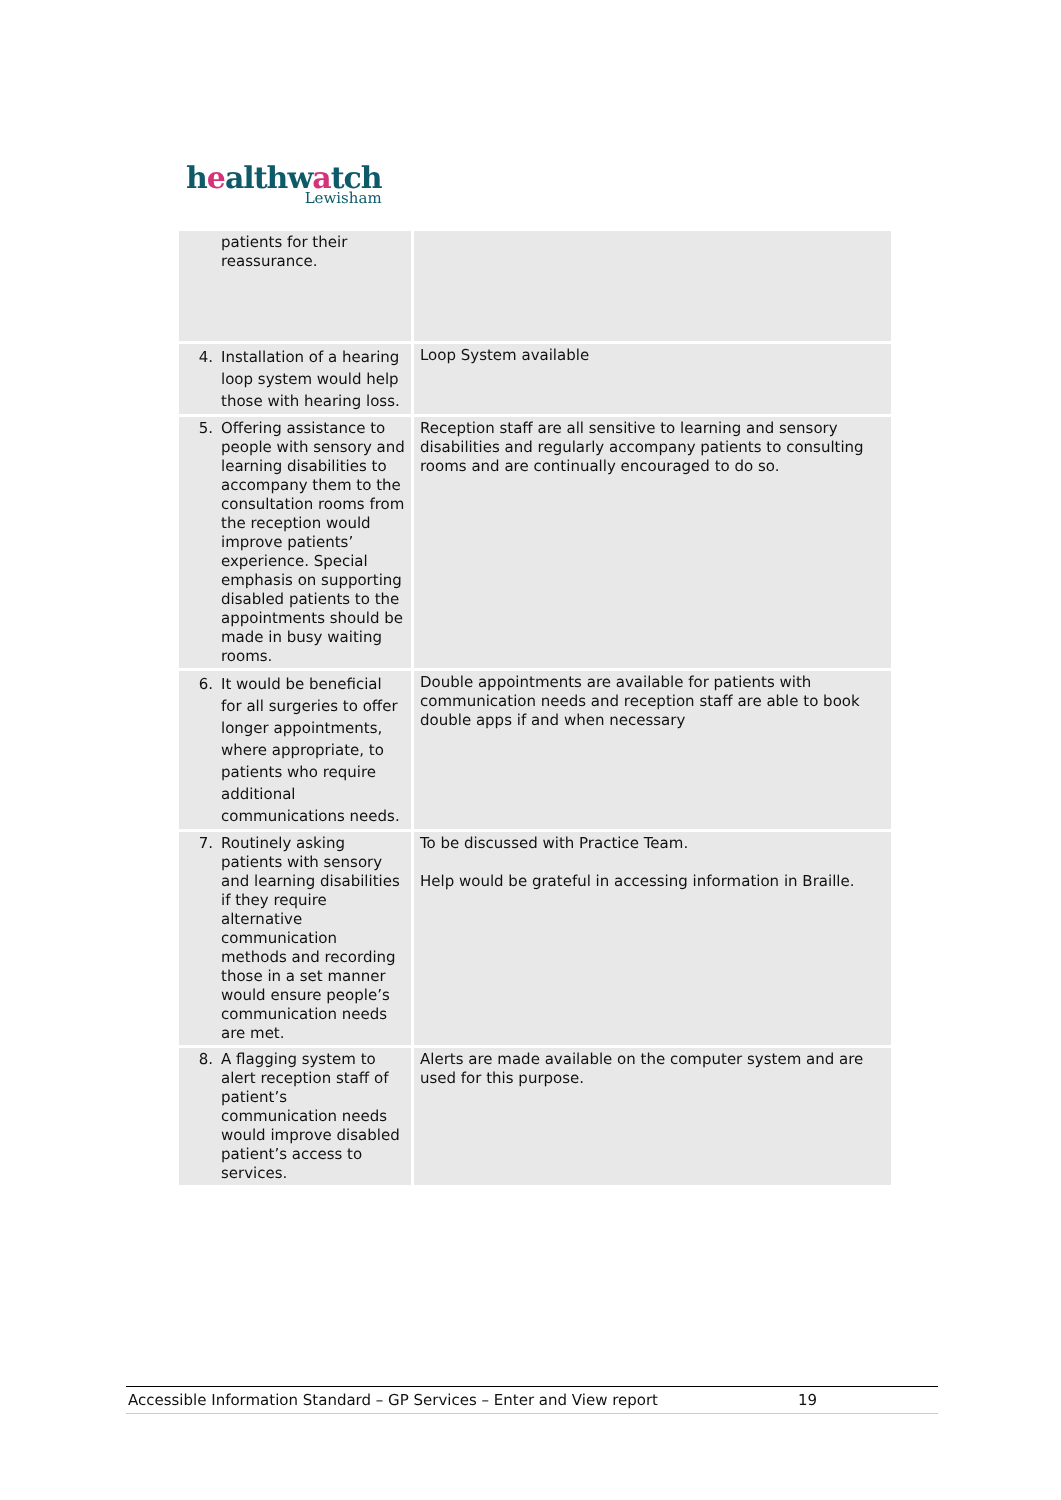healthwatch
Lewisham
| patients for their reassurance. | |
| 4. Installation of a hearing loop system would help those with hearing loss. | Loop System available |
| 5. Offering assistance to people with sensory and learning disabilities to accompany them to the consultation rooms from the reception would improve patients’ experience. Special emphasis on supporting disabled patients to the appointments should be made in busy waiting rooms. | Reception staff are all sensitive to learning and sensory disabilities and regularly accompany patients to consulting rooms and are continually encouraged to do so. |
| 6. It would be beneficial for all surgeries to offer longer appointments, where appropriate, to patients who require additional communications needs. | Double appointments are available for patients with communication needs and reception staff are able to book double apps if and when necessary |
| 7. Routinely asking patients with sensory and learning disabilities if they require alternative communication methods and recording those in a set manner would ensure people’s communication needs are met. | To be discussed with Practice Team. Help would be grateful in accessing information in Braille. |
| 8. A flagging system to alert reception staff of patient’s communication needs would improve disabled patient’s access to services. | Alerts are made available on the computer system and are used for this purpose. |
Accessible Information Standard – GP Services – Enter and View report 19